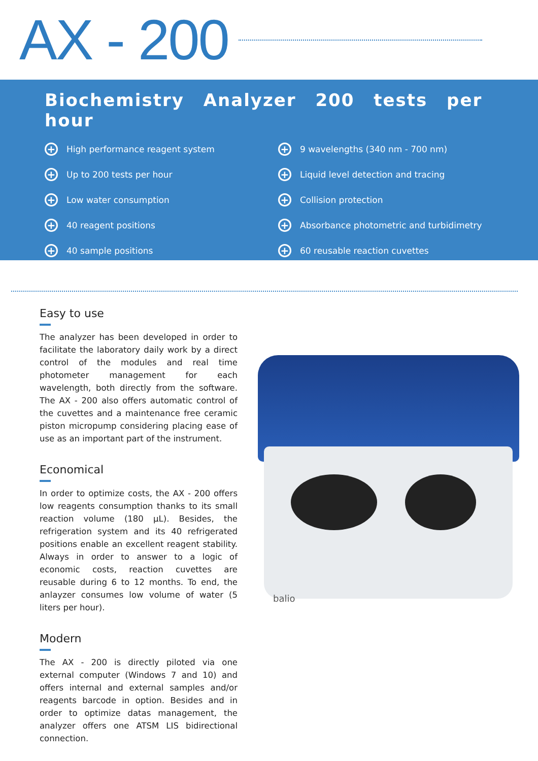AX - 200
Biochemistry Analyzer 200 tests per hour
+ High performance reagent system
+ Up to 200 tests per hour
+ Low water consumption
+ 40 reagent positions
+ 40 sample positions
+ 9 wavelengths (340 nm - 700 nm)
+ Liquid level detection and tracing
+ Collision protection
+ Absorbance photometric and turbidimetry
+ 60 reusable reaction cuvettes
Easy to use
The analyzer has been developed in order to facilitate the laboratory daily work by a direct control of the modules and real time photometer management for each wavelength, both directly from the software. The AX - 200 also offers automatic control of the cuvettes and a maintenance free ceramic piston micropump considering placing ease of use as an important part of the instrument.
Economical
In order to optimize costs, the AX - 200 offers low reagents consumption thanks to its small reaction volume (180 µL). Besides, the refrigeration system and its 40 refrigerated positions enable an excellent reagent stability. Always in order to answer to a logic of economic costs, reaction cuvettes are reusable during 6 to 12 months. To end, the anlayzer consumes low volume of water (5 liters per hour).
Modern
The AX - 200 is directly piloted via one external computer (Windows 7 and 10) and offers internal and external samples and/or reagents barcode in option. Besides and in order to optimize datas management, the analyzer offers one ATSM LIS bidirectional connection.
balio